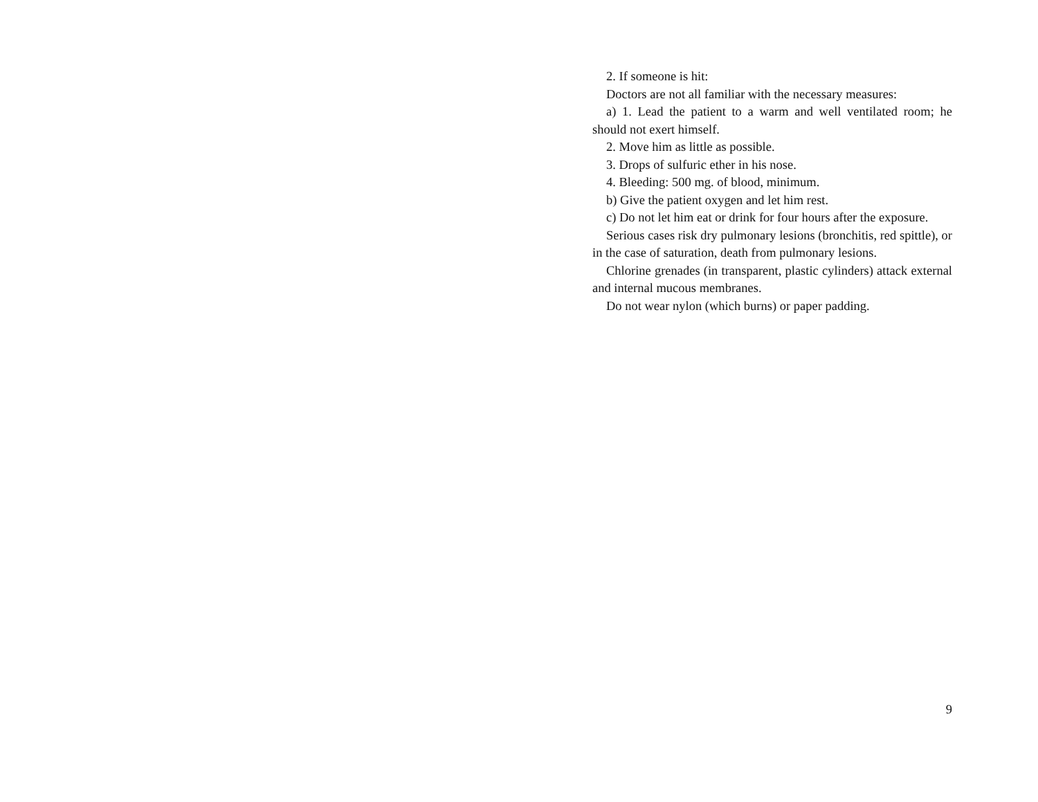2. If someone is hit:
Doctors are not all familiar with the necessary measures:
a) 1. Lead the patient to a warm and well ventilated room; he should not exert himself.
2. Move him as little as possible.
3. Drops of sulfuric ether in his nose.
4. Bleeding: 500 mg. of blood, minimum.
b) Give the patient oxygen and let him rest.
c) Do not let him eat or drink for four hours after the exposure.
Serious cases risk dry pulmonary lesions (bronchitis, red spittle), or in the case of saturation, death from pulmonary lesions.
Chlorine grenades (in transparent, plastic cylinders) attack external and internal mucous membranes.
Do not wear nylon (which burns) or paper padding.
9